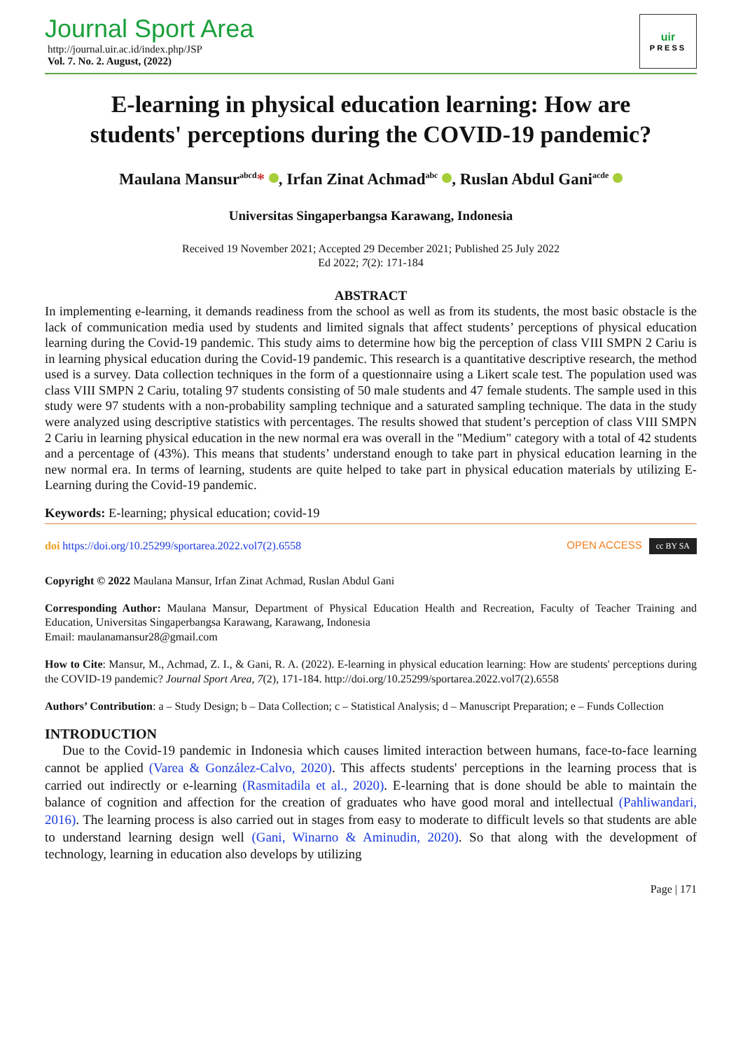Journal Sport Area
http://journal.uir.ac.id/index.php/JSP
Vol. 7. No. 2. August, (2022)
uir
PRESS
E-learning in physical education learning: How are students' perceptions during the COVID-19 pandemic?
Maulana Mansur<sup>abcd</sup>* , Irfan Zinat Achmad<sup>abc</sup> , Ruslan Abdul Gani<sup>acde</sup>
Universitas Singaperbangsa Karawang, Indonesia
Received 19 November 2021; Accepted 29 December 2021; Published 25 July 2022
Ed 2022; 7(2): 171-184
ABSTRACT
In implementing e-learning, it demands readiness from the school as well as from its students, the most basic obstacle is the lack of communication media used by students and limited signals that affect students’ perceptions of physical education learning during the Covid-19 pandemic. This study aims to determine how big the perception of class VIII SMPN 2 Cariu is in learning physical education during the Covid-19 pandemic. This research is a quantitative descriptive research, the method used is a survey. Data collection techniques in the form of a questionnaire using a Likert scale test. The population used was class VIII SMPN 2 Cariu, totaling 97 students consisting of 50 male students and 47 female students. The sample used in this study were 97 students with a non-probability sampling technique and a saturated sampling technique. The data in the study were analyzed using descriptive statistics with percentages. The results showed that student’s perception of class VIII SMPN 2 Cariu in learning physical education in the new normal era was overall in the "Medium" category with a total of 42 students and a percentage of (43%). This means that students’ understand enough to take part in physical education learning in the new normal era. In terms of learning, students are quite helped to take part in physical education materials by utilizing E-Learning during the Covid-19 pandemic.
Keywords: E-learning; physical education; covid-19
doi https://doi.org/10.25299/sportarea.2022.vol7(2).6558 OPEN ACCESS cc BY SA
Copyright © 2022 Maulana Mansur, Irfan Zinat Achmad, Ruslan Abdul Gani
Corresponding Author: Maulana Mansur, Department of Physical Education Health and Recreation, Faculty of Teacher Training and Education, Universitas Singaperbangsa Karawang, Karawang, Indonesia
Email: maulanamansur28@gmail.com
How to Cite: Mansur, M., Achmad, Z. I., & Gani, R. A. (2022). E-learning in physical education learning: How are students' perceptions during the COVID-19 pandemic? Journal Sport Area, 7(2), 171-184. http://doi.org/10.25299/sportarea.2022.vol7(2).6558
Authors’ Contribution: a – Study Design; b – Data Collection; c – Statistical Analysis; d – Manuscript Preparation; e – Funds Collection
INTRODUCTION
Due to the Covid-19 pandemic in Indonesia which causes limited interaction between humans, face-to-face learning cannot be applied (Varea & González-Calvo, 2020). This affects students' perceptions in the learning process that is carried out indirectly or e-learning (Rasmitadila et al., 2020). E-learning that is done should be able to maintain the balance of cognition and affection for the creation of graduates who have good moral and intellectual (Pahliwandari, 2016). The learning process is also carried out in stages from easy to moderate to difficult levels so that students are able to understand learning design well (Gani, Winarno & Aminudin, 2020). So that along with the development of technology, learning in education also develops by utilizing
Page | 171